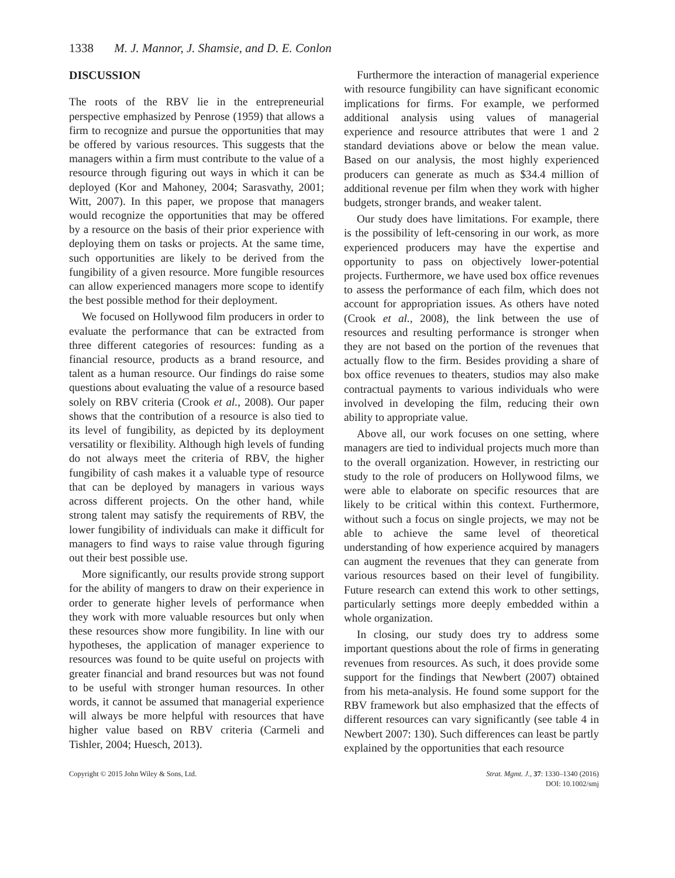1338 M. J. Mannor, J. Shamsie, and D. E. Conlon
DISCUSSION
The roots of the RBV lie in the entrepreneurial perspective emphasized by Penrose (1959) that allows a firm to recognize and pursue the opportunities that may be offered by various resources. This suggests that the managers within a firm must contribute to the value of a resource through figuring out ways in which it can be deployed (Kor and Mahoney, 2004; Sarasvathy, 2001; Witt, 2007). In this paper, we propose that managers would recognize the opportunities that may be offered by a resource on the basis of their prior experience with deploying them on tasks or projects. At the same time, such opportunities are likely to be derived from the fungibility of a given resource. More fungible resources can allow experienced managers more scope to identify the best possible method for their deployment.
We focused on Hollywood film producers in order to evaluate the performance that can be extracted from three different categories of resources: funding as a financial resource, products as a brand resource, and talent as a human resource. Our findings do raise some questions about evaluating the value of a resource based solely on RBV criteria (Crook et al., 2008). Our paper shows that the contribution of a resource is also tied to its level of fungibility, as depicted by its deployment versatility or flexibility. Although high levels of funding do not always meet the criteria of RBV, the higher fungibility of cash makes it a valuable type of resource that can be deployed by managers in various ways across different projects. On the other hand, while strong talent may satisfy the requirements of RBV, the lower fungibility of individuals can make it difficult for managers to find ways to raise value through figuring out their best possible use.
More significantly, our results provide strong support for the ability of mangers to draw on their experience in order to generate higher levels of performance when they work with more valuable resources but only when these resources show more fungibility. In line with our hypotheses, the application of manager experience to resources was found to be quite useful on projects with greater financial and brand resources but was not found to be useful with stronger human resources. In other words, it cannot be assumed that managerial experience will always be more helpful with resources that have higher value based on RBV criteria (Carmeli and Tishler, 2004; Huesch, 2013).
Furthermore the interaction of managerial experience with resource fungibility can have significant economic implications for firms. For example, we performed additional analysis using values of managerial experience and resource attributes that were 1 and 2 standard deviations above or below the mean value. Based on our analysis, the most highly experienced producers can generate as much as $34.4 million of additional revenue per film when they work with higher budgets, stronger brands, and weaker talent.
Our study does have limitations. For example, there is the possibility of left-censoring in our work, as more experienced producers may have the expertise and opportunity to pass on objectively lower-potential projects. Furthermore, we have used box office revenues to assess the performance of each film, which does not account for appropriation issues. As others have noted (Crook et al., 2008), the link between the use of resources and resulting performance is stronger when they are not based on the portion of the revenues that actually flow to the firm. Besides providing a share of box office revenues to theaters, studios may also make contractual payments to various individuals who were involved in developing the film, reducing their own ability to appropriate value.
Above all, our work focuses on one setting, where managers are tied to individual projects much more than to the overall organization. However, in restricting our study to the role of producers on Hollywood films, we were able to elaborate on specific resources that are likely to be critical within this context. Furthermore, without such a focus on single projects, we may not be able to achieve the same level of theoretical understanding of how experience acquired by managers can augment the revenues that they can generate from various resources based on their level of fungibility. Future research can extend this work to other settings, particularly settings more deeply embedded within a whole organization.
In closing, our study does try to address some important questions about the role of firms in generating revenues from resources. As such, it does provide some support for the findings that Newbert (2007) obtained from his meta-analysis. He found some support for the RBV framework but also emphasized that the effects of different resources can vary significantly (see table 4 in Newbert 2007: 130). Such differences can least be partly explained by the opportunities that each resource
Copyright © 2015 John Wiley & Sons, Ltd.
Strat. Mgmt. J., 37: 1330–1340 (2016)
DOI: 10.1002/smj